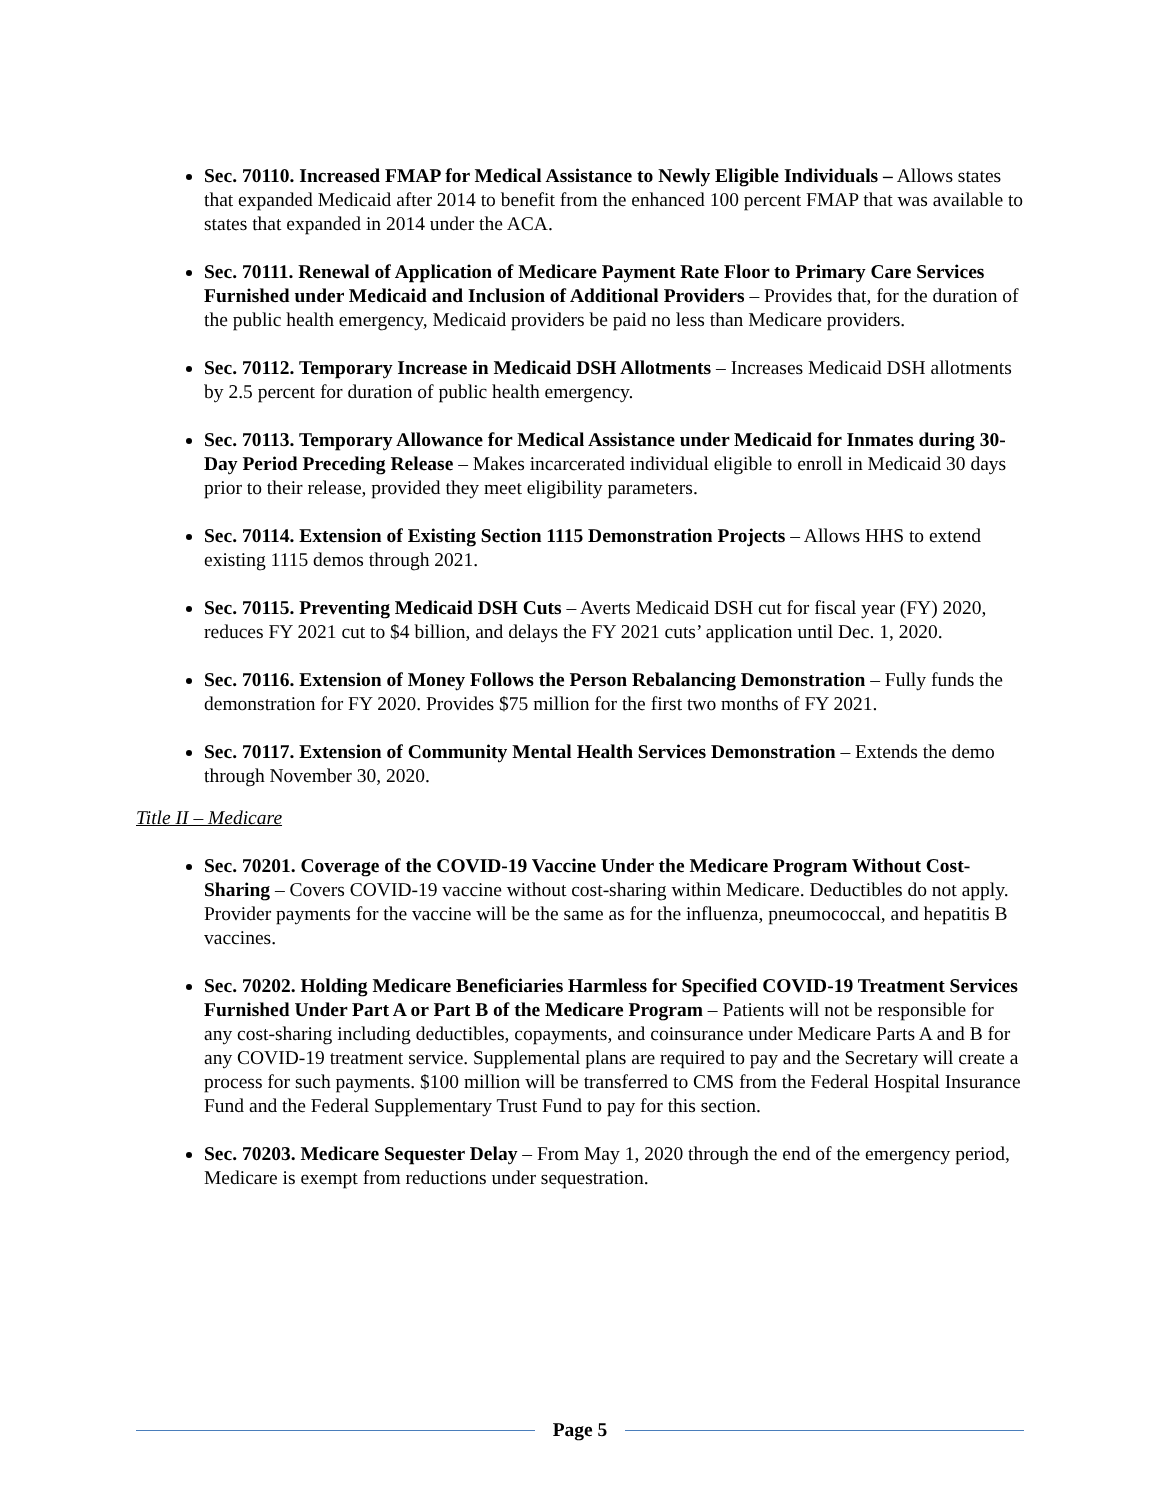Sec. 70110. Increased FMAP for Medical Assistance to Newly Eligible Individuals – Allows states that expanded Medicaid after 2014 to benefit from the enhanced 100 percent FMAP that was available to states that expanded in 2014 under the ACA.
Sec. 70111. Renewal of Application of Medicare Payment Rate Floor to Primary Care Services Furnished under Medicaid and Inclusion of Additional Providers – Provides that, for the duration of the public health emergency, Medicaid providers be paid no less than Medicare providers.
Sec. 70112. Temporary Increase in Medicaid DSH Allotments – Increases Medicaid DSH allotments by 2.5 percent for duration of public health emergency.
Sec. 70113. Temporary Allowance for Medical Assistance under Medicaid for Inmates during 30-Day Period Preceding Release – Makes incarcerated individual eligible to enroll in Medicaid 30 days prior to their release, provided they meet eligibility parameters.
Sec. 70114. Extension of Existing Section 1115 Demonstration Projects – Allows HHS to extend existing 1115 demos through 2021.
Sec. 70115. Preventing Medicaid DSH Cuts – Averts Medicaid DSH cut for fiscal year (FY) 2020, reduces FY 2021 cut to $4 billion, and delays the FY 2021 cuts’ application until Dec. 1, 2020.
Sec. 70116. Extension of Money Follows the Person Rebalancing Demonstration – Fully funds the demonstration for FY 2020. Provides $75 million for the first two months of FY 2021.
Sec. 70117. Extension of Community Mental Health Services Demonstration – Extends the demo through November 30, 2020.
Title II – Medicare
Sec. 70201. Coverage of the COVID-19 Vaccine Under the Medicare Program Without Cost-Sharing – Covers COVID-19 vaccine without cost-sharing within Medicare. Deductibles do not apply. Provider payments for the vaccine will be the same as for the influenza, pneumococcal, and hepatitis B vaccines.
Sec. 70202. Holding Medicare Beneficiaries Harmless for Specified COVID-19 Treatment Services Furnished Under Part A or Part B of the Medicare Program – Patients will not be responsible for any cost-sharing including deductibles, copayments, and coinsurance under Medicare Parts A and B for any COVID-19 treatment service. Supplemental plans are required to pay and the Secretary will create a process for such payments. $100 million will be transferred to CMS from the Federal Hospital Insurance Fund and the Federal Supplementary Trust Fund to pay for this section.
Sec. 70203. Medicare Sequester Delay – From May 1, 2020 through the end of the emergency period, Medicare is exempt from reductions under sequestration.
Page 5